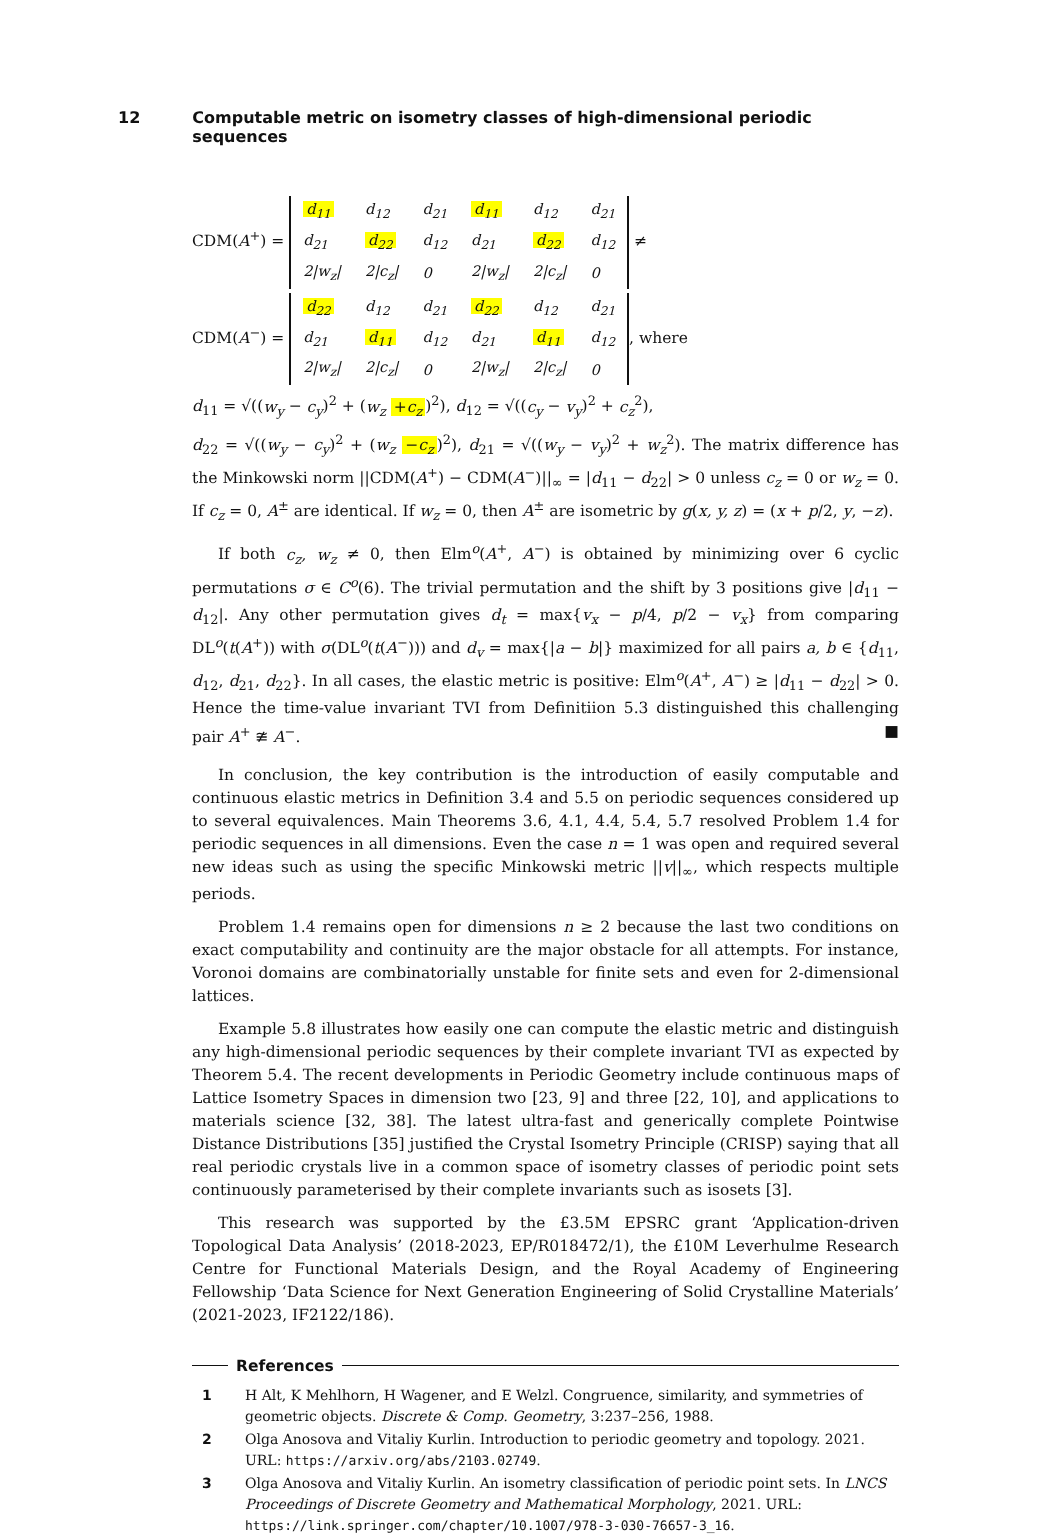12 Computable metric on isometry classes of high-dimensional periodic sequences
CDM(A<sup>+</sup>) =
| d<sub>11</sub> | d<sub>12</sub> | d<sub>21</sub> | d<sub>11</sub> | d<sub>12</sub> | d<sub>21</sub> |
| d<sub>21</sub> | d<sub>22</sub> | d<sub>12</sub> | d<sub>21</sub> | d<sub>22</sub> | d<sub>12</sub> |
| 2/w<sub>z</sub>/ | 2/c<sub>z</sub>/ | 0 | 2/w<sub>z</sub>/ | 2/c<sub>z</sub>/ | 0 |
≠
CDM(A<sup>−</sup>) =
| d<sub>22</sub> | d<sub>12</sub> | d<sub>21</sub> | d<sub>22</sub> | d<sub>12</sub> | d<sub>21</sub> |
| d<sub>21</sub> | d<sub>11</sub> | d<sub>12</sub> | d<sub>21</sub> | d<sub>11</sub> | d<sub>12</sub> |
| 2/w<sub>z</sub>/ | 2/c<sub>z</sub>/ | 0 | 2/w<sub>z</sub>/ | 2/c<sub>z</sub>/ | 0 |
, where
d<sub>11</sub> = √((w<sub>y</sub> − c<sub>y</sub>)<sup>2</sup> + (w<sub>z</sub> +c<sub>z</sub>)<sup>2</sup>), d<sub>12</sub> = √((c<sub>y</sub> − v<sub>y</sub>)<sup>2</sup> + c<sub>z</sub><sup>2</sup>),
d<sub>22</sub> = √((w<sub>y</sub> − c<sub>y</sub>)<sup>2</sup> + (w<sub>z</sub> −c<sub>z</sub>)<sup>2</sup>), d<sub>21</sub> = √((w<sub>y</sub> − v<sub>y</sub>)<sup>2</sup> + w<sub>z</sub><sup>2</sup>). The matrix difference has the Minkowski norm ||CDM(A<sup>+</sup>) − CDM(A<sup>−</sup>)||<sub>∞</sub> = |d<sub>11</sub> − d<sub>22</sub>| > 0 unless c<sub>z</sub> = 0 or w<sub>z</sub> = 0. If c<sub>z</sub> = 0, A<sup>±</sup> are identical. If w<sub>z</sub> = 0, then A<sup>±</sup> are isometric by g(x, y, z) = (x + p/2, y, −z).
If both c<sub>z</sub>, w<sub>z</sub> ≠ 0, then Elm<sup>o</sup>(A<sup>+</sup>, A<sup>−</sup>) is obtained by minimizing over 6 cyclic permutations σ ∈ C<sup>o</sup>(6). The trivial permutation and the shift by 3 positions give |d<sub>11</sub> − d<sub>12</sub>|. Any other permutation gives d<sub>t</sub> = max{v<sub>x</sub> − p/4, p/2 − v<sub>x</sub>} from comparing DL<sup>o</sup>(t(A<sup>+</sup>)) with σ(DL<sup>o</sup>(t(A<sup>−</sup>))) and d<sub>v</sub> = max{|a − b|} maximized for all pairs a, b ∈ {d<sub>11</sub>, d<sub>12</sub>, d<sub>21</sub>, d<sub>22</sub>}. In all cases, the elastic metric is positive: Elm<sup>o</sup>(A<sup>+</sup>, A<sup>−</sup>) ≥ |d<sub>11</sub> − d<sub>22</sub>| > 0. Hence the time-value invariant TVI from Definitiion 5.3 distinguished this challenging pair A<sup>+</sup> ≇ A<sup>−</sup>. ■
In conclusion, the key contribution is the introduction of easily computable and continuous elastic metrics in Definition 3.4 and 5.5 on periodic sequences considered up to several equivalences. Main Theorems 3.6, 4.1, 4.4, 5.4, 5.7 resolved Problem 1.4 for periodic sequences in all dimensions. Even the case n = 1 was open and required several new ideas such as using the specific Minkowski metric ||v||<sub>∞</sub>, which respects multiple periods.
Problem 1.4 remains open for dimensions n ≥ 2 because the last two conditions on exact computability and continuity are the major obstacle for all attempts. For instance, Voronoi domains are combinatorially unstable for finite sets and even for 2-dimensional lattices.
Example 5.8 illustrates how easily one can compute the elastic metric and distinguish any high-dimensional periodic sequences by their complete invariant TVI as expected by Theorem 5.4. The recent developments in Periodic Geometry include continuous maps of Lattice Isometry Spaces in dimension two [23, 9] and three [22, 10], and applications to materials science [32, 38]. The latest ultra-fast and generically complete Pointwise Distance Distributions [35] justified the Crystal Isometry Principle (CRISP) saying that all real periodic crystals live in a common space of isometry classes of periodic point sets continuously parameterised by their complete invariants such as isosets [3].
This research was supported by the £3.5M EPSRC grant ‘Application-driven Topological Data Analysis’ (2018-2023, EP/R018472/1), the £10M Leverhulme Research Centre for Functional Materials Design, and the Royal Academy of Engineering Fellowship ‘Data Science for Next Generation Engineering of Solid Crystalline Materials’ (2021-2023, IF2122/186).
References
1 H Alt, K Mehlhorn, H Wagener, and E Welzl. Congruence, similarity, and symmetries of geometric objects. Discrete & Comp. Geometry, 3:237–256, 1988.
2 Olga Anosova and Vitaliy Kurlin. Introduction to periodic geometry and topology. 2021. URL: https://arxiv.org/abs/2103.02749.
3 Olga Anosova and Vitaliy Kurlin. An isometry classification of periodic point sets. In LNCS Proceedings of Discrete Geometry and Mathematical Morphology, 2021. URL: https://link.springer.com/chapter/10.1007/978-3-030-76657-3_16.